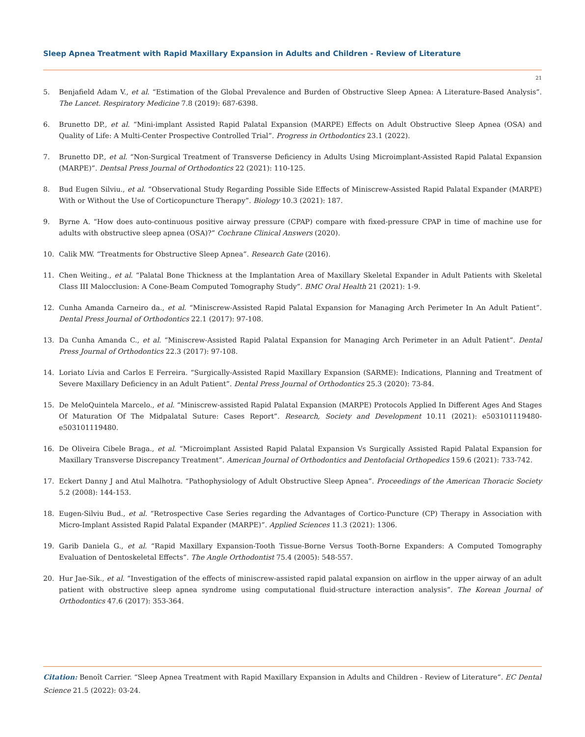Sleep Apnea Treatment with Rapid Maxillary Expansion in Adults and Children - Review of Literature
21
5. Benjafield Adam V., et al. “Estimation of the Global Prevalence and Burden of Obstructive Sleep Apnea: A Literature-Based Analysis”. The Lancet. Respiratory Medicine 7.8 (2019): 687-6398.
6. Brunetto DP., et al. “Mini-implant Assisted Rapid Palatal Expansion (MARPE) Effects on Adult Obstructive Sleep Apnea (OSA) and Quality of Life: A Multi-Center Prospective Controlled Trial”. Progress in Orthodontics 23.1 (2022).
7. Brunetto DP., et al. “Non-Surgical Treatment of Transverse Deficiency in Adults Using Microimplant-Assisted Rapid Palatal Expansion (MARPE)”. Dentsal Press Journal of Orthodontics 22 (2021): 110-125.
8. Bud Eugen Silviu., et al. “Observational Study Regarding Possible Side Effects of Miniscrew-Assisted Rapid Palatal Expander (MARPE) With or Without the Use of Corticopuncture Therapy”. Biology 10.3 (2021): 187.
9. Byrne A. “How does auto-continuous positive airway pressure (CPAP) compare with fixed-pressure CPAP in time of machine use for adults with obstructive sleep apnea (OSA)?” Cochrane Clinical Answers (2020).
10. Calik MW. “Treatments for Obstructive Sleep Apnea”. Research Gate (2016).
11. Chen Weiting., et al. “Palatal Bone Thickness at the Implantation Area of Maxillary Skeletal Expander in Adult Patients with Skeletal Class III Malocclusion: A Cone-Beam Computed Tomography Study”. BMC Oral Health 21 (2021): 1-9.
12. Cunha Amanda Carneiro da., et al. “Miniscrew-Assisted Rapid Palatal Expansion for Managing Arch Perimeter In An Adult Patient”. Dental Press Journal of Orthodontics 22.1 (2017): 97-108.
13. Da Cunha Amanda C., et al. “Miniscrew-Assisted Rapid Palatal Expansion for Managing Arch Perimeter in an Adult Patient”. Dental Press Journal of Orthodontics 22.3 (2017): 97-108.
14. Loriato Lívia and Carlos E Ferreira. “Surgically-Assisted Rapid Maxillary Expansion (SARME): Indications, Planning and Treatment of Severe Maxillary Deficiency in an Adult Patient”. Dental Press Journal of Orthodontics 25.3 (2020): 73-84.
15. De MeloQuintela Marcelo., et al. “Miniscrew-assisted Rapid Palatal Expansion (MARPE) Protocols Applied In Different Ages And Stages Of Maturation Of The Midpalatal Suture: Cases Report”. Research, Society and Development 10.11 (2021): e503101119480-e503101119480.
16. De Oliveira Cibele Braga., et al. “Microimplant Assisted Rapid Palatal Expansion Vs Surgically Assisted Rapid Palatal Expansion for Maxillary Transverse Discrepancy Treatment”. American Journal of Orthodontics and Dentofacial Orthopedics 159.6 (2021): 733-742.
17. Eckert Danny J and Atul Malhotra. “Pathophysiology of Adult Obstructive Sleep Apnea”. Proceedings of the American Thoracic Society 5.2 (2008): 144-153.
18. Eugen-Silviu Bud., et al. “Retrospective Case Series regarding the Advantages of Cortico-Puncture (CP) Therapy in Association with Micro-Implant Assisted Rapid Palatal Expander (MARPE)”. Applied Sciences 11.3 (2021): 1306.
19. Garib Daniela G., et al. “Rapid Maxillary Expansion-Tooth Tissue-Borne Versus Tooth-Borne Expanders: A Computed Tomography Evaluation of Dentoskeletal Effects”. The Angle Orthodontist 75.4 (2005): 548-557.
20. Hur Jae-Sik., et al. “Investigation of the effects of miniscrew-assisted rapid palatal expansion on airflow in the upper airway of an adult patient with obstructive sleep apnea syndrome using computational fluid-structure interaction analysis”. The Korean Journal of Orthodontics 47.6 (2017): 353-364.
Citation: Benoît Carrier. “Sleep Apnea Treatment with Rapid Maxillary Expansion in Adults and Children - Review of Literature”. EC Dental Science 21.5 (2022): 03-24.